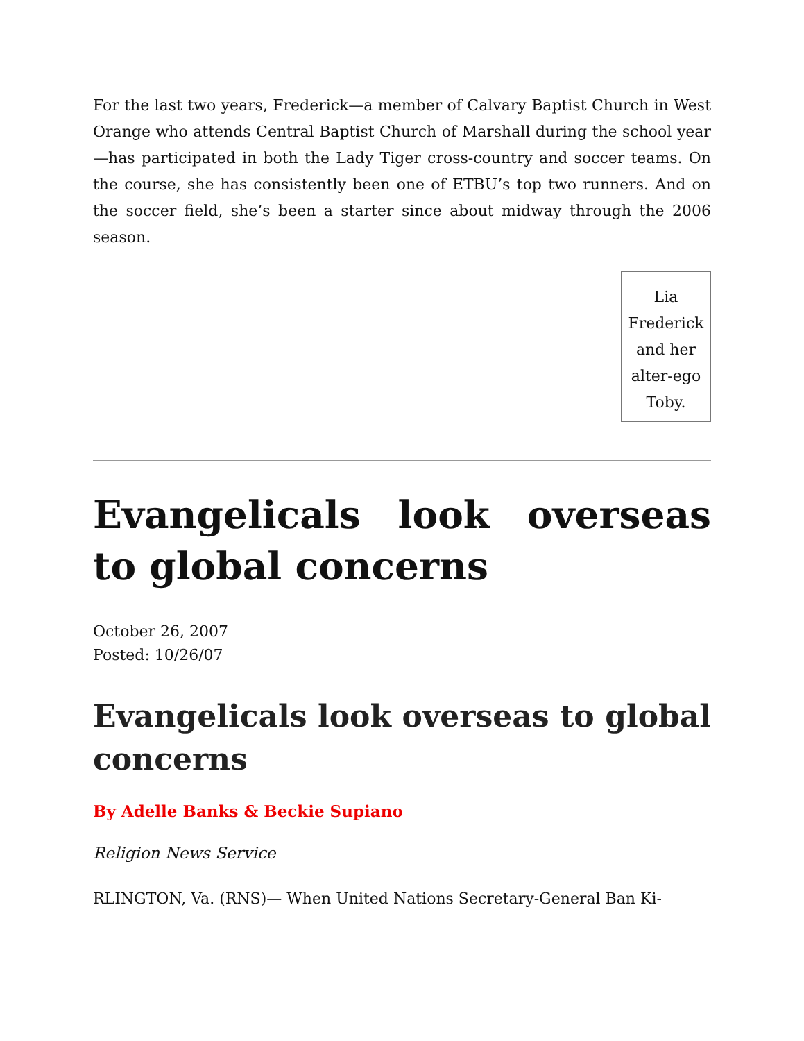For the last two years, Frederick—a member of Calvary Baptist Church in West Orange who attends Central Baptist Church of Marshall during the school year—has participated in both the Lady Tiger cross-country and soccer teams. On the course, she has consistently been one of ETBU’s top two runners. And on the soccer field, she’s been a starter since about midway through the 2006 season.
Lia Frederick and her alter-ego Toby.
Evangelicals look overseas to global concerns
October 26, 2007
Posted: 10/26/07
Evangelicals look overseas to global concerns
By Adelle Banks & Beckie Supiano
Religion News Service
RLINGTON, Va. (RNS)— When United Nations Secretary-General Ban Ki-